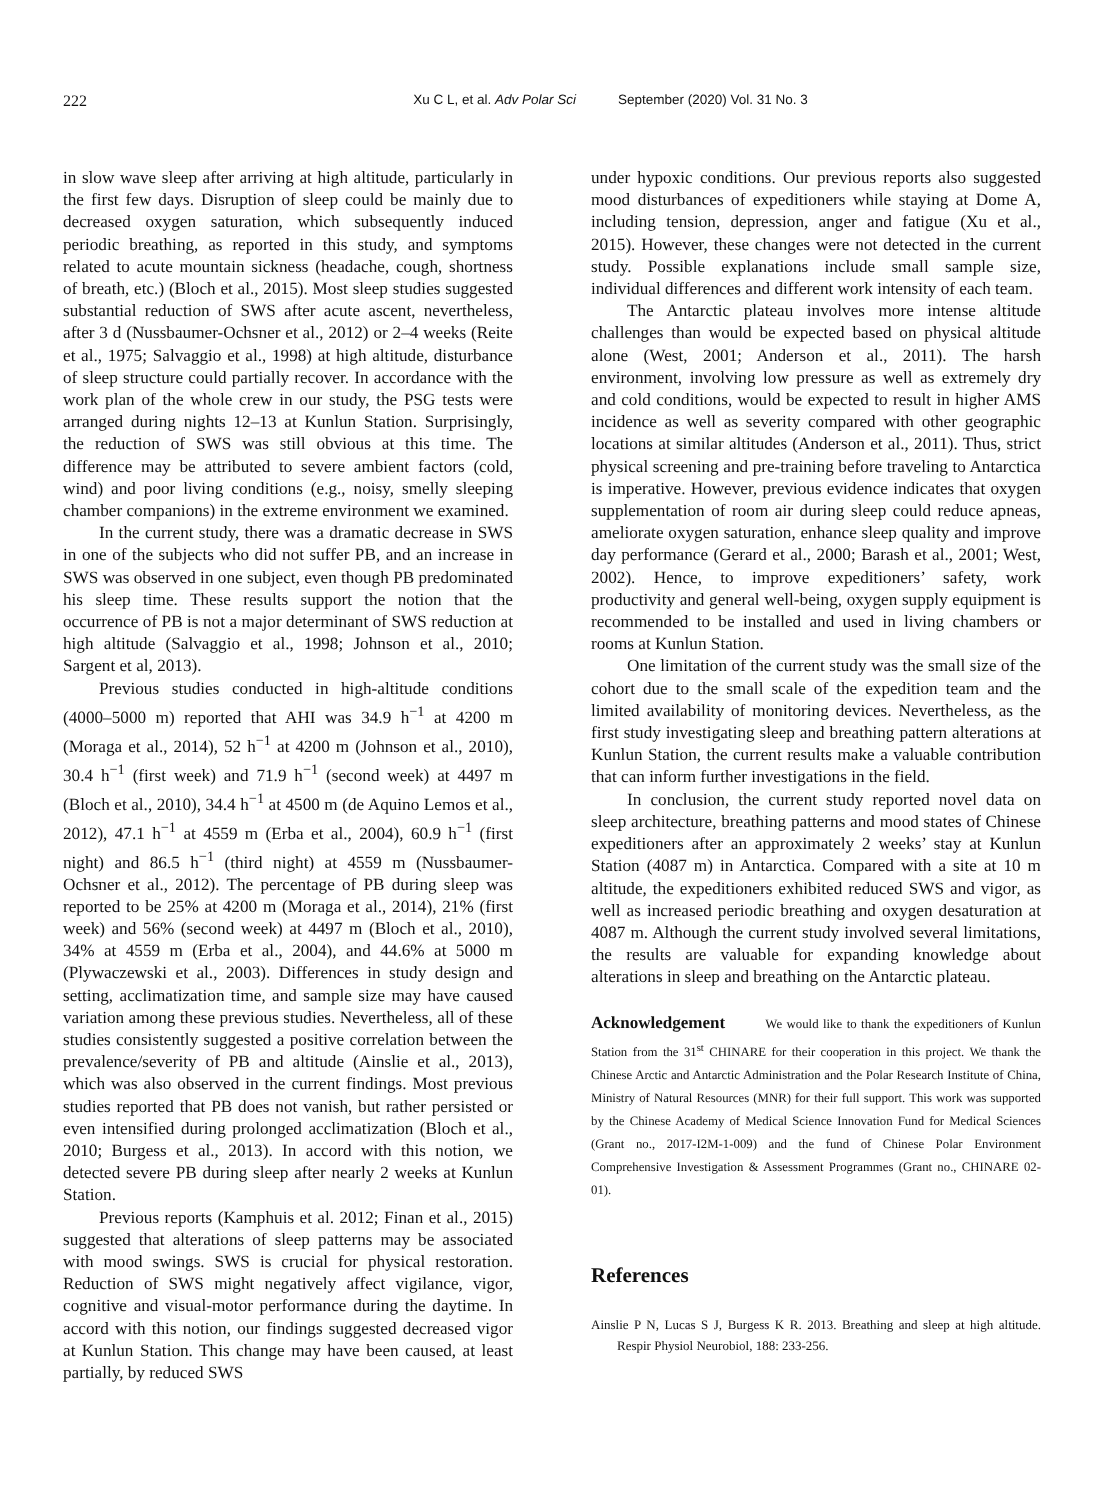222 Xu C L, et al. Adv Polar Sci September (2020) Vol. 31 No. 3
in slow wave sleep after arriving at high altitude, particularly in the first few days. Disruption of sleep could be mainly due to decreased oxygen saturation, which subsequently induced periodic breathing, as reported in this study, and symptoms related to acute mountain sickness (headache, cough, shortness of breath, etc.) (Bloch et al., 2015). Most sleep studies suggested substantial reduction of SWS after acute ascent, nevertheless, after 3 d (Nussbaumer-Ochsner et al., 2012) or 2–4 weeks (Reite et al., 1975; Salvaggio et al., 1998) at high altitude, disturbance of sleep structure could partially recover. In accordance with the work plan of the whole crew in our study, the PSG tests were arranged during nights 12–13 at Kunlun Station. Surprisingly, the reduction of SWS was still obvious at this time. The difference may be attributed to severe ambient factors (cold, wind) and poor living conditions (e.g., noisy, smelly sleeping chamber companions) in the extreme environment we examined.
In the current study, there was a dramatic decrease in SWS in one of the subjects who did not suffer PB, and an increase in SWS was observed in one subject, even though PB predominated his sleep time. These results support the notion that the occurrence of PB is not a major determinant of SWS reduction at high altitude (Salvaggio et al., 1998; Johnson et al., 2010; Sargent et al, 2013).
Previous studies conducted in high-altitude conditions (4000–5000 m) reported that AHI was 34.9 h<sup>−1</sup> at 4200 m (Moraga et al., 2014), 52 h<sup>−1</sup> at 4200 m (Johnson et al., 2010), 30.4 h<sup>−1</sup> (first week) and 71.9 h<sup>−1</sup> (second week) at 4497 m (Bloch et al., 2010), 34.4 h<sup>−1</sup> at 4500 m (de Aquino Lemos et al., 2012), 47.1 h<sup>−1</sup> at 4559 m (Erba et al., 2004), 60.9 h<sup>−1</sup> (first night) and 86.5 h<sup>−1</sup> (third night) at 4559 m (Nussbaumer-Ochsner et al., 2012). The percentage of PB during sleep was reported to be 25% at 4200 m (Moraga et al., 2014), 21% (first week) and 56% (second week) at 4497 m (Bloch et al., 2010), 34% at 4559 m (Erba et al., 2004), and 44.6% at 5000 m (Plywaczewski et al., 2003). Differences in study design and setting, acclimatization time, and sample size may have caused variation among these previous studies. Nevertheless, all of these studies consistently suggested a positive correlation between the prevalence/severity of PB and altitude (Ainslie et al., 2013), which was also observed in the current findings. Most previous studies reported that PB does not vanish, but rather persisted or even intensified during prolonged acclimatization (Bloch et al., 2010; Burgess et al., 2013). In accord with this notion, we detected severe PB during sleep after nearly 2 weeks at Kunlun Station.
Previous reports (Kamphuis et al. 2012; Finan et al., 2015) suggested that alterations of sleep patterns may be associated with mood swings. SWS is crucial for physical restoration. Reduction of SWS might negatively affect vigilance, vigor, cognitive and visual-motor performance during the daytime. In accord with this notion, our findings suggested decreased vigor at Kunlun Station. This change may have been caused, at least partially, by reduced SWS
under hypoxic conditions. Our previous reports also suggested mood disturbances of expeditioners while staying at Dome A, including tension, depression, anger and fatigue (Xu et al., 2015). However, these changes were not detected in the current study. Possible explanations include small sample size, individual differences and different work intensity of each team.
The Antarctic plateau involves more intense altitude challenges than would be expected based on physical altitude alone (West, 2001; Anderson et al., 2011). The harsh environment, involving low pressure as well as extremely dry and cold conditions, would be expected to result in higher AMS incidence as well as severity compared with other geographic locations at similar altitudes (Anderson et al., 2011). Thus, strict physical screening and pre-training before traveling to Antarctica is imperative. However, previous evidence indicates that oxygen supplementation of room air during sleep could reduce apneas, ameliorate oxygen saturation, enhance sleep quality and improve day performance (Gerard et al., 2000; Barash et al., 2001; West, 2002). Hence, to improve expeditioners’ safety, work productivity and general well-being, oxygen supply equipment is recommended to be installed and used in living chambers or rooms at Kunlun Station.
One limitation of the current study was the small size of the cohort due to the small scale of the expedition team and the limited availability of monitoring devices. Nevertheless, as the first study investigating sleep and breathing pattern alterations at Kunlun Station, the current results make a valuable contribution that can inform further investigations in the field.
In conclusion, the current study reported novel data on sleep architecture, breathing patterns and mood states of Chinese expeditioners after an approximately 2 weeks’ stay at Kunlun Station (4087 m) in Antarctica. Compared with a site at 10 m altitude, the expeditioners exhibited reduced SWS and vigor, as well as increased periodic breathing and oxygen desaturation at 4087 m. Although the current study involved several limitations, the results are valuable for expanding knowledge about alterations in sleep and breathing on the Antarctic plateau.
Acknowledgement We would like to thank the expeditioners of Kunlun Station from the 31<sup>st</sup> CHINARE for their cooperation in this project. We thank the Chinese Arctic and Antarctic Administration and the Polar Research Institute of China, Ministry of Natural Resources (MNR) for their full support. This work was supported by the Chinese Academy of Medical Science Innovation Fund for Medical Sciences (Grant no., 2017-I2M-1-009) and the fund of Chinese Polar Environment Comprehensive Investigation & Assessment Programmes (Grant no., CHINARE 02-01).
References
Ainslie P N, Lucas S J, Burgess K R. 2013. Breathing and sleep at high altitude. Respir Physiol Neurobiol, 188: 233-256.